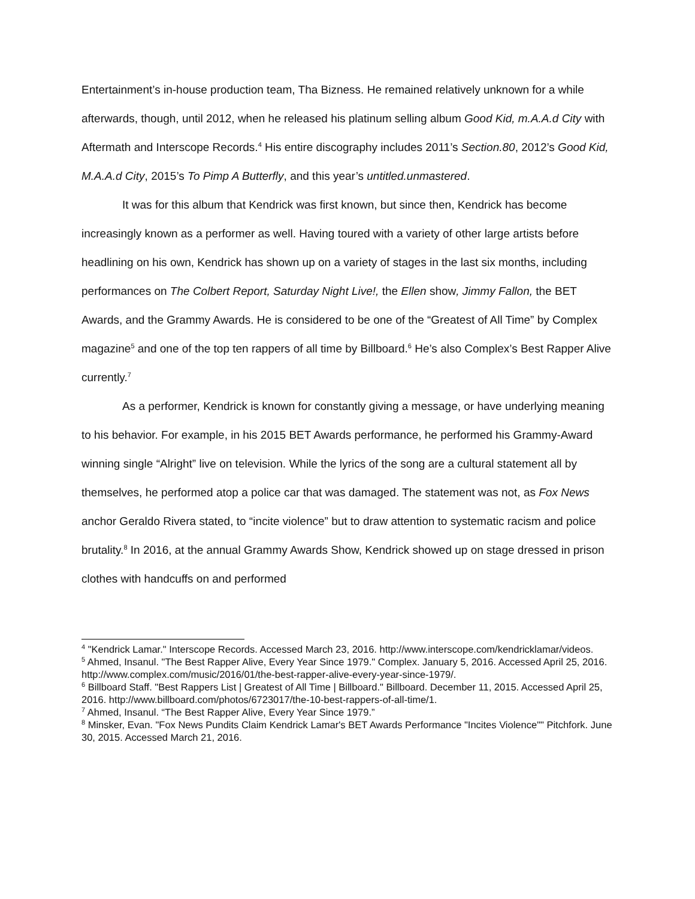Entertainment’s in-house production team, Tha Bizness. He remained relatively unknown for a while afterwards, though, until 2012, when he released his platinum selling album Good Kid, m.A.A.d City with Aftermath and Interscope Records.<sup>4</sup> His entire discography includes 2011’s Section.80, 2012’s Good Kid, M.A.A.d City, 2015’s To Pimp A Butterfly, and this year’s untitled.unmastered.
It was for this album that Kendrick was first known, but since then, Kendrick has become increasingly known as a performer as well. Having toured with a variety of other large artists before headlining on his own, Kendrick has shown up on a variety of stages in the last six months, including performances on The Colbert Report, Saturday Night Live!, the Ellen show, Jimmy Fallon, the BET Awards, and the Grammy Awards. He is considered to be one of the “Greatest of All Time” by Complex magazine<sup>5</sup> and one of the top ten rappers of all time by Billboard.<sup>6</sup> He’s also Complex’s Best Rapper Alive currently.<sup>7</sup>
As a performer, Kendrick is known for constantly giving a message, or have underlying meaning to his behavior. For example, in his 2015 BET Awards performance, he performed his Grammy-Award winning single “Alright” live on television. While the lyrics of the song are a cultural statement all by themselves, he performed atop a police car that was damaged. The statement was not, as Fox News anchor Geraldo Rivera stated, to “incite violence” but to draw attention to systematic racism and police brutality.<sup>8</sup> In 2016, at the annual Grammy Awards Show, Kendrick showed up on stage dressed in prison clothes with handcuffs on and performed
<sup>4</sup> "Kendrick Lamar." Interscope Records. Accessed March 23, 2016. http://www.interscope.com/kendricklamar/videos.
<sup>5</sup> Ahmed, Insanul. "The Best Rapper Alive, Every Year Since 1979." Complex. January 5, 2016. Accessed April 25, 2016. http://www.complex.com/music/2016/01/the-best-rapper-alive-every-year-since-1979/.
<sup>6</sup> Billboard Staff. "Best Rappers List | Greatest of All Time | Billboard." Billboard. December 11, 2015. Accessed April 25, 2016. http://www.billboard.com/photos/6723017/the-10-best-rappers-of-all-time/1.
<sup>7</sup> Ahmed, Insanul. “The Best Rapper Alive, Every Year Since 1979.”
<sup>8</sup> Minsker, Evan. "Fox News Pundits Claim Kendrick Lamar's BET Awards Performance "Incites Violence"" Pitchfork. June 30, 2015. Accessed March 21, 2016.